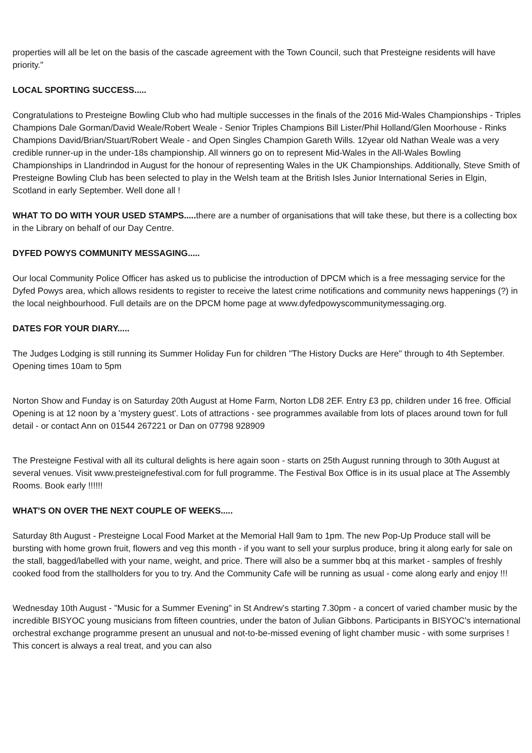properties will all be let on the basis of the cascade agreement with the Town Council, such that Presteigne residents will have priority."
LOCAL SPORTING SUCCESS.....
Congratulations to Presteigne Bowling Club who had multiple successes in the finals of the 2016 Mid-Wales Championships - Triples Champions Dale Gorman/David Weale/Robert Weale - Senior Triples Champions Bill Lister/Phil Holland/Glen Moorhouse - Rinks Champions David/Brian/Stuart/Robert Weale - and Open Singles Champion Gareth Wills. 12year old Nathan Weale was a very credible runner-up in the under-18s championship. All winners go on to represent Mid-Wales in the All-Wales Bowling Championships in Llandrindod in August for the honour of representing Wales in the UK Championships. Additionally, Steve Smith of Presteigne Bowling Club has been selected to play in the Welsh team at the British Isles Junior International Series in Elgin, Scotland in early September. Well done all !
WHAT TO DO WITH YOUR USED STAMPS..... there are a number of organisations that will take these, but there is a collecting box in the Library on behalf of our Day Centre.
DYFED POWYS COMMUNITY MESSAGING.....
Our local Community Police Officer has asked us to publicise the introduction of DPCM which is a free messaging service for the Dyfed Powys area, which allows residents to register to receive the latest crime notifications and community news happenings (?) in the local neighbourhood. Full details are on the DPCM home page at www.dyfedpowyscommunitymessaging.org.
DATES FOR YOUR DIARY.....
The Judges Lodging is still running its Summer Holiday Fun for children "The History Ducks are Here" through to 4th September. Opening times 10am to 5pm
Norton Show and Funday is on Saturday 20th August at Home Farm, Norton LD8 2EF. Entry £3 pp, children under 16 free. Official Opening is at 12 noon by a 'mystery guest'. Lots of attractions - see programmes available from lots of places around town for full detail - or contact Ann on 01544 267221 or Dan on 07798 928909
The Presteigne Festival with all its cultural delights is here again soon - starts on 25th August running through to 30th August at several venues. Visit www.presteignefestival.com for full programme. The Festival Box Office is in its usual place at The Assembly Rooms. Book early !!!!!!
WHAT'S ON OVER THE NEXT COUPLE OF WEEKS.....
Saturday 8th August - Presteigne Local Food Market at the Memorial Hall 9am to 1pm. The new Pop-Up Produce stall will be bursting with home grown fruit, flowers and veg this month - if you want to sell your surplus produce, bring it along early for sale on the stall, bagged/labelled with your name, weight, and price. There will also be a summer bbq at this market - samples of freshly cooked food from the stallholders for you to try. And the Community Cafe will be running as usual - come along early and enjoy !!!
Wednesday 10th August - "Music for a Summer Evening" in St Andrew's starting 7.30pm - a concert of varied chamber music by the incredible BISYOC young musicians from fifteen countries, under the baton of Julian Gibbons. Participants in BISYOC's international orchestral exchange programme present an unusual and not-to-be-missed evening of light chamber music - with some surprises ! This concert is always a real treat, and you can also